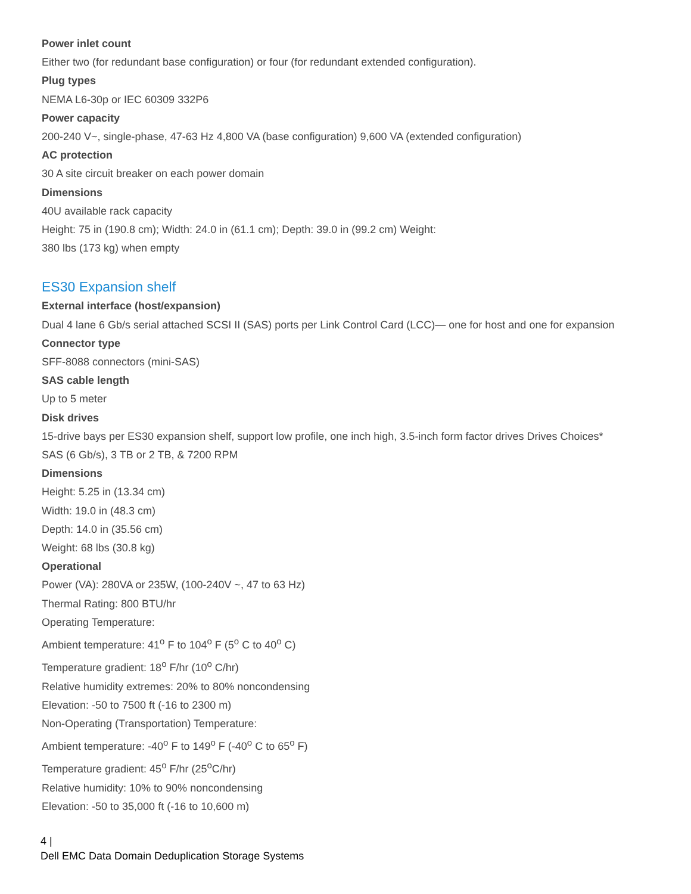Power inlet count
Either two (for redundant base configuration) or four (for redundant extended configuration).
Plug types
NEMA L6-30p or IEC 60309 332P6
Power capacity
200-240 V~, single-phase, 47-63 Hz 4,800 VA (base configuration) 9,600 VA (extended configuration)
AC protection
30 A site circuit breaker on each power domain
Dimensions
40U available rack capacity
Height: 75 in (190.8 cm); Width: 24.0 in (61.1 cm); Depth: 39.0 in (99.2 cm) Weight:
380 lbs (173 kg) when empty
ES30 Expansion shelf
External interface (host/expansion)
Dual 4 lane 6 Gb/s serial attached SCSI II (SAS) ports per Link Control Card (LCC)— one for host and one for expansion
Connector type
SFF-8088 connectors (mini-SAS)
SAS cable length
Up to 5 meter
Disk drives
15-drive bays per ES30 expansion shelf, support low profile, one inch high, 3.5-inch form factor drives Drives Choices*
SAS (6 Gb/s), 3 TB or 2 TB, & 7200 RPM
Dimensions
Height: 5.25 in (13.34 cm)
Width: 19.0 in (48.3 cm)
Depth: 14.0 in (35.56 cm)
Weight: 68 lbs (30.8 kg)
Operational
Power (VA): 280VA or 235W, (100-240V ~, 47 to 63 Hz)
Thermal Rating: 800 BTU/hr
Operating Temperature:
Ambient temperature: 41<sup>o</sup> F to 104<sup>o</sup> F (5<sup>o</sup> C to 40<sup>o</sup> C)
Temperature gradient: 18<sup>o</sup> F/hr (10<sup>o</sup> C/hr)
Relative humidity extremes: 20% to 80% noncondensing
Elevation: -50 to 7500 ft (-16 to 2300 m)
Non-Operating (Transportation) Temperature:
Ambient temperature: -40<sup>o</sup> F to 149<sup>o</sup> F (-40<sup>o</sup> C to 65<sup>o</sup> F)
Temperature gradient: 45<sup>o</sup> F/hr (25<sup>o</sup>C/hr)
Relative humidity: 10% to 90% noncondensing
Elevation: -50 to 35,000 ft (-16 to 10,600 m)
4 |
Dell EMC Data Domain Deduplication Storage Systems